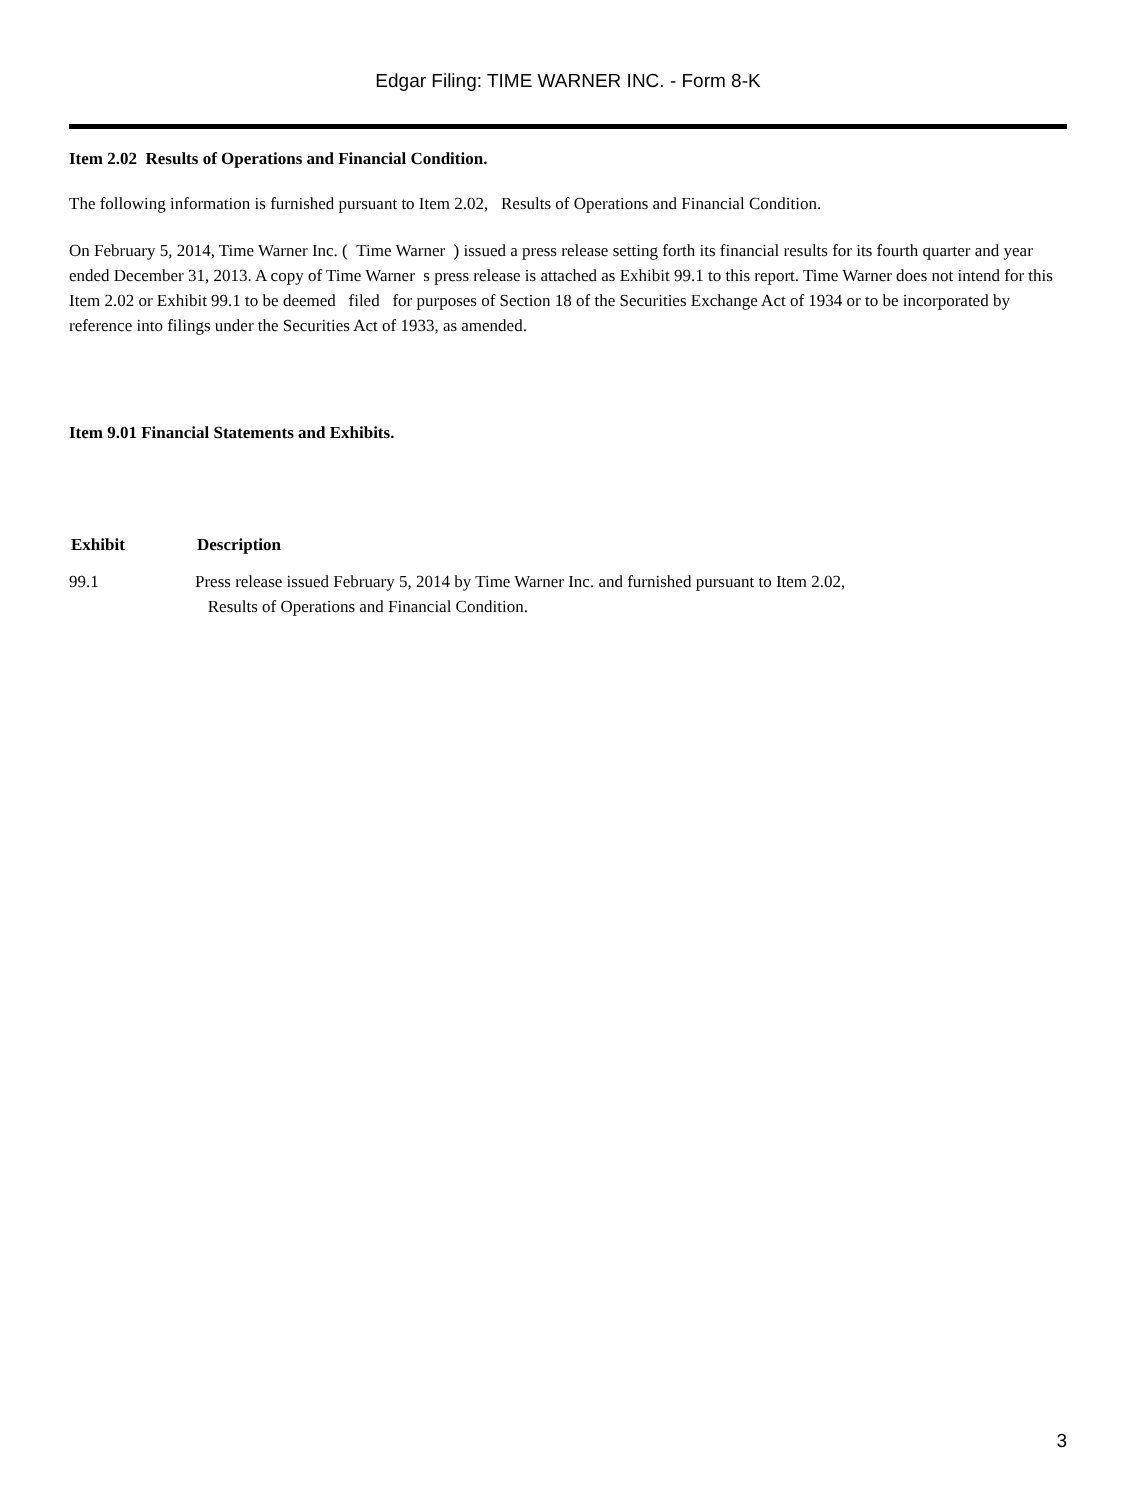Edgar Filing: TIME WARNER INC. - Form 8-K
Item 2.02 Results of Operations and Financial Condition.
The following information is furnished pursuant to Item 2.02, Results of Operations and Financial Condition.
On February 5, 2014, Time Warner Inc. ( Time Warner ) issued a press release setting forth its financial results for its fourth quarter and year ended December 31, 2013. A copy of Time Warner s press release is attached as Exhibit 99.1 to this report. Time Warner does not intend for this Item 2.02 or Exhibit 99.1 to be deemed filed for purposes of Section 18 of the Securities Exchange Act of 1934 or to be incorporated by reference into filings under the Securities Act of 1933, as amended.
Item 9.01 Financial Statements and Exhibits.
| Exhibit | Description |
| --- | --- |
| 99.1 | Press release issued February 5, 2014 by Time Warner Inc. and furnished pursuant to Item 2.02, Results of Operations and Financial Condition. |
3